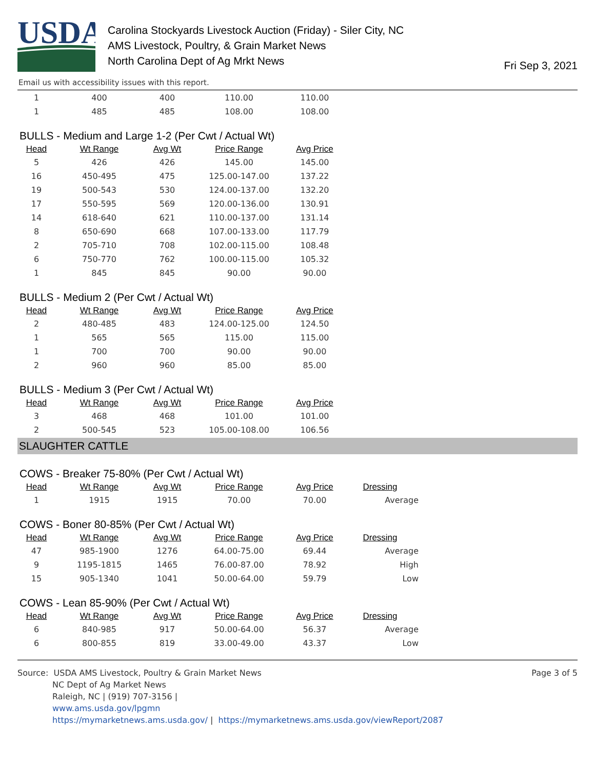USDA
Carolina Stockyards Livestock Auction (Friday) - Siler City, NC
AMS Livestock, Poultry, & Grain Market News
North Carolina Dept of Ag Mrkt News
Fri Sep 3, 2021
Email us with accessibility issues with this report.
| 1 | 400 | 400 | 110.00 | 110.00 |
| 1 | 485 | 485 | 108.00 | 108.00 |
BULLS - Medium and Large 1-2 (Per Cwt / Actual Wt)
| Head | Wt Range | Avg Wt | Price Range | Avg Price |
| --- | --- | --- | --- | --- |
| 5 | 426 | 426 | 145.00 | 145.00 |
| 16 | 450-495 | 475 | 125.00-147.00 | 137.22 |
| 19 | 500-543 | 530 | 124.00-137.00 | 132.20 |
| 17 | 550-595 | 569 | 120.00-136.00 | 130.91 |
| 14 | 618-640 | 621 | 110.00-137.00 | 131.14 |
| 8 | 650-690 | 668 | 107.00-133.00 | 117.79 |
| 2 | 705-710 | 708 | 102.00-115.00 | 108.48 |
| 6 | 750-770 | 762 | 100.00-115.00 | 105.32 |
| 1 | 845 | 845 | 90.00 | 90.00 |
BULLS - Medium 2 (Per Cwt / Actual Wt)
| Head | Wt Range | Avg Wt | Price Range | Avg Price |
| --- | --- | --- | --- | --- |
| 2 | 480-485 | 483 | 124.00-125.00 | 124.50 |
| 1 | 565 | 565 | 115.00 | 115.00 |
| 1 | 700 | 700 | 90.00 | 90.00 |
| 2 | 960 | 960 | 85.00 | 85.00 |
BULLS - Medium 3 (Per Cwt / Actual Wt)
| Head | Wt Range | Avg Wt | Price Range | Avg Price |
| --- | --- | --- | --- | --- |
| 3 | 468 | 468 | 101.00 | 101.00 |
| 2 | 500-545 | 523 | 105.00-108.00 | 106.56 |
SLAUGHTER CATTLE
COWS - Breaker 75-80% (Per Cwt / Actual Wt)
| Head | Wt Range | Avg Wt | Price Range | Avg Price | Dressing |
| --- | --- | --- | --- | --- | --- |
| 1 | 1915 | 1915 | 70.00 | 70.00 | Average |
COWS - Boner 80-85% (Per Cwt / Actual Wt)
| Head | Wt Range | Avg Wt | Price Range | Avg Price | Dressing |
| --- | --- | --- | --- | --- | --- |
| 47 | 985-1900 | 1276 | 64.00-75.00 | 69.44 | Average |
| 9 | 1195-1815 | 1465 | 76.00-87.00 | 78.92 | High |
| 15 | 905-1340 | 1041 | 50.00-64.00 | 59.79 | Low |
COWS - Lean 85-90% (Per Cwt / Actual Wt)
| Head | Wt Range | Avg Wt | Price Range | Avg Price | Dressing |
| --- | --- | --- | --- | --- | --- |
| 6 | 840-985 | 917 | 50.00-64.00 | 56.37 | Average |
| 6 | 800-855 | 819 | 33.00-49.00 | 43.37 | Low |
Source: USDA AMS Livestock, Poultry & Grain Market News
NC Dept of Ag Market News
Raleigh, NC | (919) 707-3156 |
www.ams.usda.gov/lpgmn
https://mymarketnews.ams.usda.gov/ | https://mymarketnews.ams.usda.gov/viewReport/2087
Page 3 of 5